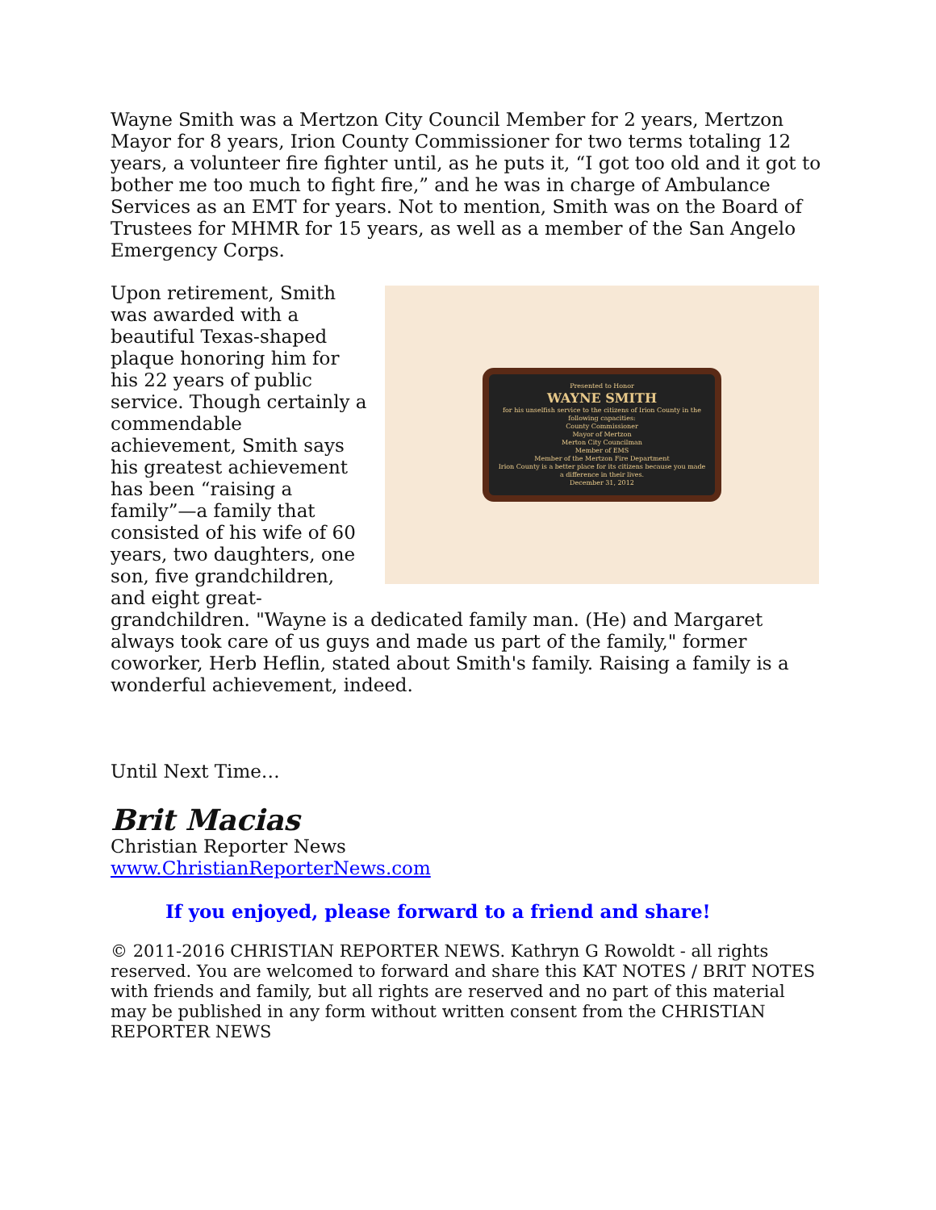Wayne Smith was a Mertzon City Council Member for 2 years, Mertzon Mayor for 8 years, Irion County Commissioner for two terms totaling 12 years, a volunteer fire fighter until, as he puts it, “I got too old and it got to bother me too much to fight fire,” and he was in charge of Ambulance Services as an EMT for years. Not to mention, Smith was on the Board of Trustees for MHMR for 15 years, as well as a member of the San Angelo Emergency Corps.
Presented to Honor
WAYNE SMITH
for his unselfish service to the citizens of Irion County in the following capacities:
County Commissioner
Mayor of Mertzon
Merton City Councilman
Member of EMS
Member of the Mertzon Fire Department
Irion County is a better place for its citizens because you made a difference in their lives.
December 31, 2012
Upon retirement, Smith was awarded with a beautiful Texas-shaped plaque honoring him for his 22 years of public service. Though certainly a commendable achievement, Smith says his greatest achievement has been “raising a family”—a family that consisted of his wife of 60 years, two daughters, one son, five grandchildren, and eight great-grandchildren. "Wayne is a dedicated family man. (He) and Margaret always took care of us guys and made us part of the family," former coworker, Herb Heflin, stated about Smith's family. Raising a family is a wonderful achievement, indeed.
Until Next Time…
Brit Macias
Christian Reporter News
www.ChristianReporterNews.com
If you enjoyed, please forward to a friend and share!
© 2011-2016 CHRISTIAN REPORTER NEWS. Kathryn G Rowoldt - all rights reserved. You are welcomed to forward and share this KAT NOTES / BRIT NOTES with friends and family, but all rights are reserved and no part of this material may be published in any form without written consent from the CHRISTIAN REPORTER NEWS